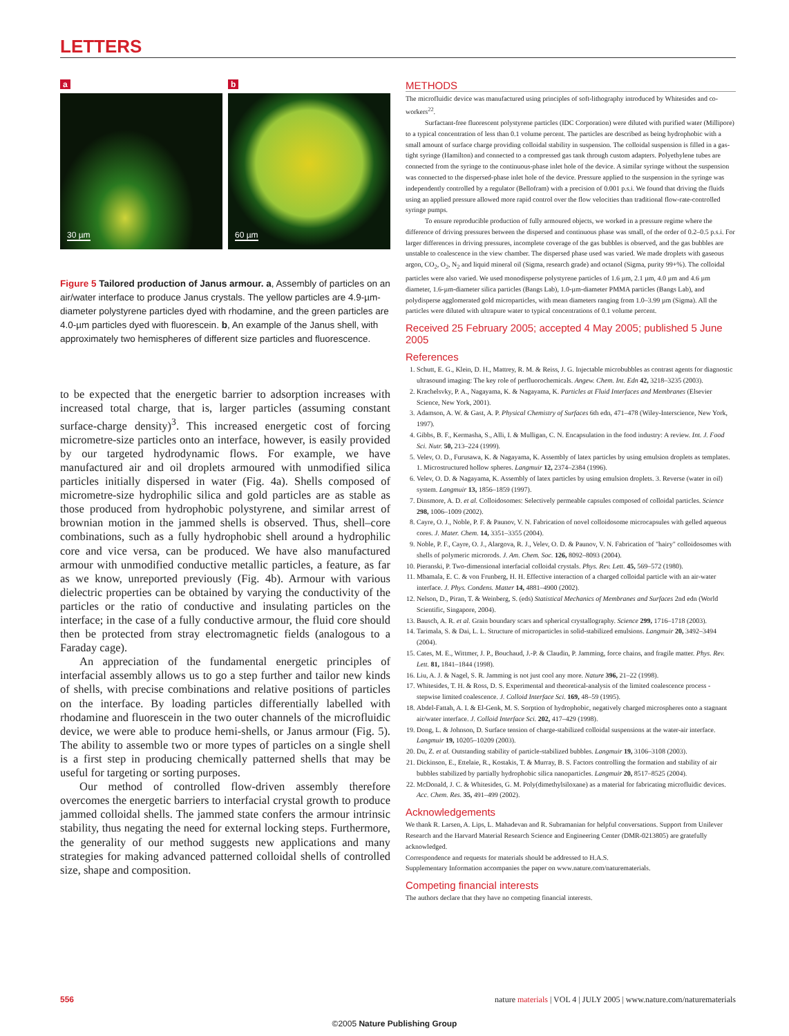LETTERS
a
30 µm
b
60 µm
Figure 5 Tailored production of Janus armour. a, Assembly of particles on an air/water interface to produce Janus crystals. The yellow particles are 4.9-µm-diameter polystyrene particles dyed with rhodamine, and the green particles are 4.0-µm particles dyed with fluorescein. b, An example of the Janus shell, with approximately two hemispheres of different size particles and fluorescence.
to be expected that the energetic barrier to adsorption increases with increased total charge, that is, larger particles (assuming constant surface-charge density)<sup>3</sup>. This increased energetic cost of forcing micrometre-size particles onto an interface, however, is easily provided by our targeted hydrodynamic flows. For example, we have manufactured air and oil droplets armoured with unmodified silica particles initially dispersed in water (Fig. 4a). Shells composed of micrometre-size hydrophilic silica and gold particles are as stable as those produced from hydrophobic polystyrene, and similar arrest of brownian motion in the jammed shells is observed. Thus, shell–core combinations, such as a fully hydrophobic shell around a hydrophilic core and vice versa, can be produced. We have also manufactured armour with unmodified conductive metallic particles, a feature, as far as we know, unreported previously (Fig. 4b). Armour with various dielectric properties can be obtained by varying the conductivity of the particles or the ratio of conductive and insulating particles on the interface; in the case of a fully conductive armour, the fluid core should then be protected from stray electromagnetic fields (analogous to a Faraday cage).
An appreciation of the fundamental energetic principles of interfacial assembly allows us to go a step further and tailor new kinds of shells, with precise combinations and relative positions of particles on the interface. By loading particles differentially labelled with rhodamine and fluorescein in the two outer channels of the microfluidic device, we were able to produce hemi-shells, or Janus armour (Fig. 5). The ability to assemble two or more types of particles on a single shell is a first step in producing chemically patterned shells that may be useful for targeting or sorting purposes.
Our method of controlled flow-driven assembly therefore overcomes the energetic barriers to interfacial crystal growth to produce jammed colloidal shells. The jammed state confers the armour intrinsic stability, thus negating the need for external locking steps. Furthermore, the generality of our method suggests new applications and many strategies for making advanced patterned colloidal shells of controlled size, shape and composition.
METHODS
The microfluidic device was manufactured using principles of soft-lithography introduced by Whitesides and co-workers<sup>22</sup>.
Surfactant-free fluorescent polystyrene particles (IDC Corporation) were diluted with purified water (Millipore) to a typical concentration of less than 0.1 volume percent. The particles are described as being hydrophobic with a small amount of surface charge providing colloidal stability in suspension. The colloidal suspension is filled in a gas-tight syringe (Hamilton) and connected to a compressed gas tank through custom adapters. Polyethylene tubes are connected from the syringe to the continuous-phase inlet hole of the device. A similar syringe without the suspension was connected to the dispersed-phase inlet hole of the device. Pressure applied to the suspension in the syringe was independently controlled by a regulator (Bellofram) with a precision of 0.001 p.s.i. We found that driving the fluids using an applied pressure allowed more rapid control over the flow velocities than traditional flow-rate-controlled syringe pumps.
To ensure reproducible production of fully armoured objects, we worked in a pressure regime where the difference of driving pressures between the dispersed and continuous phase was small, of the order of 0.2–0.5 p.s.i. For larger differences in driving pressures, incomplete coverage of the gas bubbles is observed, and the gas bubbles are unstable to coalescence in the view chamber. The dispersed phase used was varied. We made droplets with gaseous argon, CO<sub>2</sub>, O<sub>2</sub>, N<sub>2</sub> and liquid mineral oil (Sigma, research grade) and octanol (Sigma, purity 99+%). The colloidal particles were also varied. We used monodisperse polystyrene particles of 1.6 µm, 2.1 µm, 4.0 µm and 4.6 µm diameter, 1.6-µm-diameter silica particles (Bangs Lab), 1.0-µm-diameter PMMA particles (Bangs Lab), and polydisperse agglomerated gold microparticles, with mean diameters ranging from 1.0–3.99 µm (Sigma). All the particles were diluted with ultrapure water to typical concentrations of 0.1 volume percent.
Received 25 February 2005; accepted 4 May 2005; published 5 June 2005
References
1. Schutt, E. G., Klein, D. H., Mattrey, R. M. & Reiss, J. G. Injectable microbubbles as contrast agents for diagnostic ultrasound imaging: The key role of perfluorochemicals. Angew. Chem. Int. Edn 42, 3218–3235 (2003).
2. Krachelsvky, P. A., Nagayama, K. & Nagayama, K. Particles at Fluid Interfaces and Membranes (Elsevier Science, New York, 2001).
3. Adamson, A. W. & Gast, A. P. Physical Chemistry of Surfaces 6th edn, 471–478 (Wiley-Interscience, New York, 1997).
4. Gibbs, B. F., Kermasha, S., Alli, I. & Mulligan, C. N. Encapsulation in the food industry: A review. Int. J. Food Sci. Nutr. 50, 213–224 (1999).
5. Velev, O. D., Furusawa, K. & Nagayama, K. Assembly of latex particles by using emulsion droplets as templates. 1. Microstructured hollow spheres. Langmuir 12, 2374–2384 (1996).
6. Velev, O. D. & Nagayama, K. Assembly of latex particles by using emulsion droplets. 3. Reverse (water in oil) system. Langmuir 13, 1856–1859 (1997).
7. Dinsmore, A. D. et al. Colloidosomes: Selectively permeable capsules composed of colloidal particles. Science 298, 1006–1009 (2002).
8. Cayre, O. J., Noble, P. F. & Paunov, V. N. Fabrication of novel colloidosome microcapsules with gelled aqueous cores. J. Mater. Chem. 14, 3351–3355 (2004).
9. Noble, P. F., Cayre, O. J., Alargova, R. J., Velev, O. D. & Paunov, V. N. Fabrication of "hairy" colloidosomes with shells of polymeric microrods. J. Am. Chem. Soc. 126, 8092–8093 (2004).
10. Pieranski, P. Two-dimensional interfacial colloidal crystals. Phys. Rev. Lett. 45, 569–572 (1980).
11. Mbamala, E. C. & von Frunberg, H. H. Effective interaction of a charged colloidal particle with an air-water interface. J. Phys. Condens. Matter 14, 4881–4900 (2002).
12. Nelson, D., Piran, T. & Weinberg, S. (eds) Statistical Mechanics of Membranes and Surfaces 2nd edn (World Scientific, Singapore, 2004).
13. Bausch, A. R. et al. Grain boundary scars and spherical crystallography. Science 299, 1716–1718 (2003).
14. Tarimala, S. & Dai, L. L. Structure of microparticles in solid-stabilized emulsions. Langmuir 20, 3492–3494 (2004).
15. Cates, M. E., Wittmer, J. P., Bouchaud, J.-P. & Claudin, P. Jamming, force chains, and fragile matter. Phys. Rev. Lett. 81, 1841–1844 (1998).
16. Liu, A. J. & Nagel, S. R. Jamming is not just cool any more. Nature 396, 21–22 (1998).
17. Whitesides, T. H. & Ross, D. S. Experimental and theoretical-analysis of the limited coalescence process - stepwise limited coalescence. J. Colloid Interface Sci. 169, 48–59 (1995).
18. Abdel-Fattah, A. I. & El-Genk, M. S. Sorption of hydrophobic, negatively charged microspheres onto a stagnant air/water interface. J. Colloid Interface Sci. 202, 417–429 (1998).
19. Dong, L. & Johnson, D. Surface tension of charge-stabilized colloidal suspensions at the water-air interface. Langmuir 19, 10205–10209 (2003).
20. Du, Z. et al. Outstanding stability of particle-stabilized bubbles. Langmuir 19, 3106–3108 (2003).
21. Dickinson, E., Ettelaie, R., Kostakis, T. & Murray, B. S. Factors controlling the formation and stability of air bubbles stabilized by partially hydrophobic silica nanoparticles. Langmuir 20, 8517–8525 (2004).
22. McDonald, J. C. & Whitesides, G. M. Poly(dimethylsiloxane) as a material for fabricating microfluidic devices. Acc. Chem. Res. 35, 491–499 (2002).
Acknowledgements
We thank R. Larsen, A. Lips, L. Mahadevan and R. Subramanian for helpful conversations. Support from Unilever Research and the Harvard Material Research Science and Engineering Center (DMR-0213805) are gratefully acknowledged.
Correspondence and requests for materials should be addressed to H.A.S.
Supplementary Information accompanies the paper on www.nature.com/naturematerials.
Competing financial interests
The authors declare that they have no competing financial interests.
556 nature materials | VOL 4 | JULY 2005 | www.nature.com/naturematerials
©2005 Nature Publishing Group